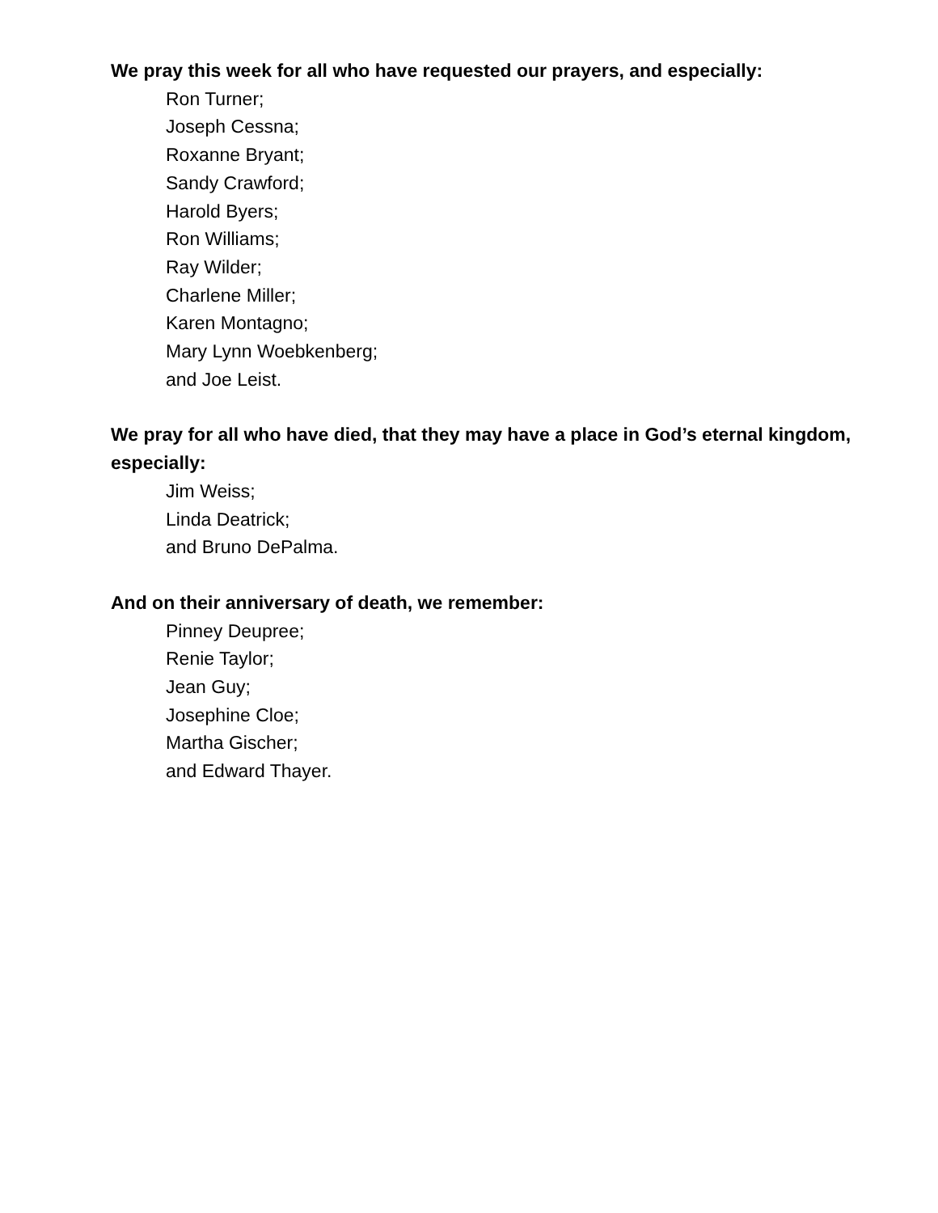We pray this week for all who have requested our prayers, and especially:
Ron Turner;
Joseph Cessna;
Roxanne Bryant;
Sandy Crawford;
Harold Byers;
Ron Williams;
Ray Wilder;
Charlene Miller;
Karen Montagno;
Mary Lynn Woebkenberg;
and Joe Leist.
We pray for all who have died, that they may have a place in God’s eternal kingdom, especially:
Jim Weiss;
Linda Deatrick;
and Bruno DePalma.
And on their anniversary of death, we remember:
Pinney Deupree;
Renie Taylor;
Jean Guy;
Josephine Cloe;
Martha Gischer;
and Edward Thayer.